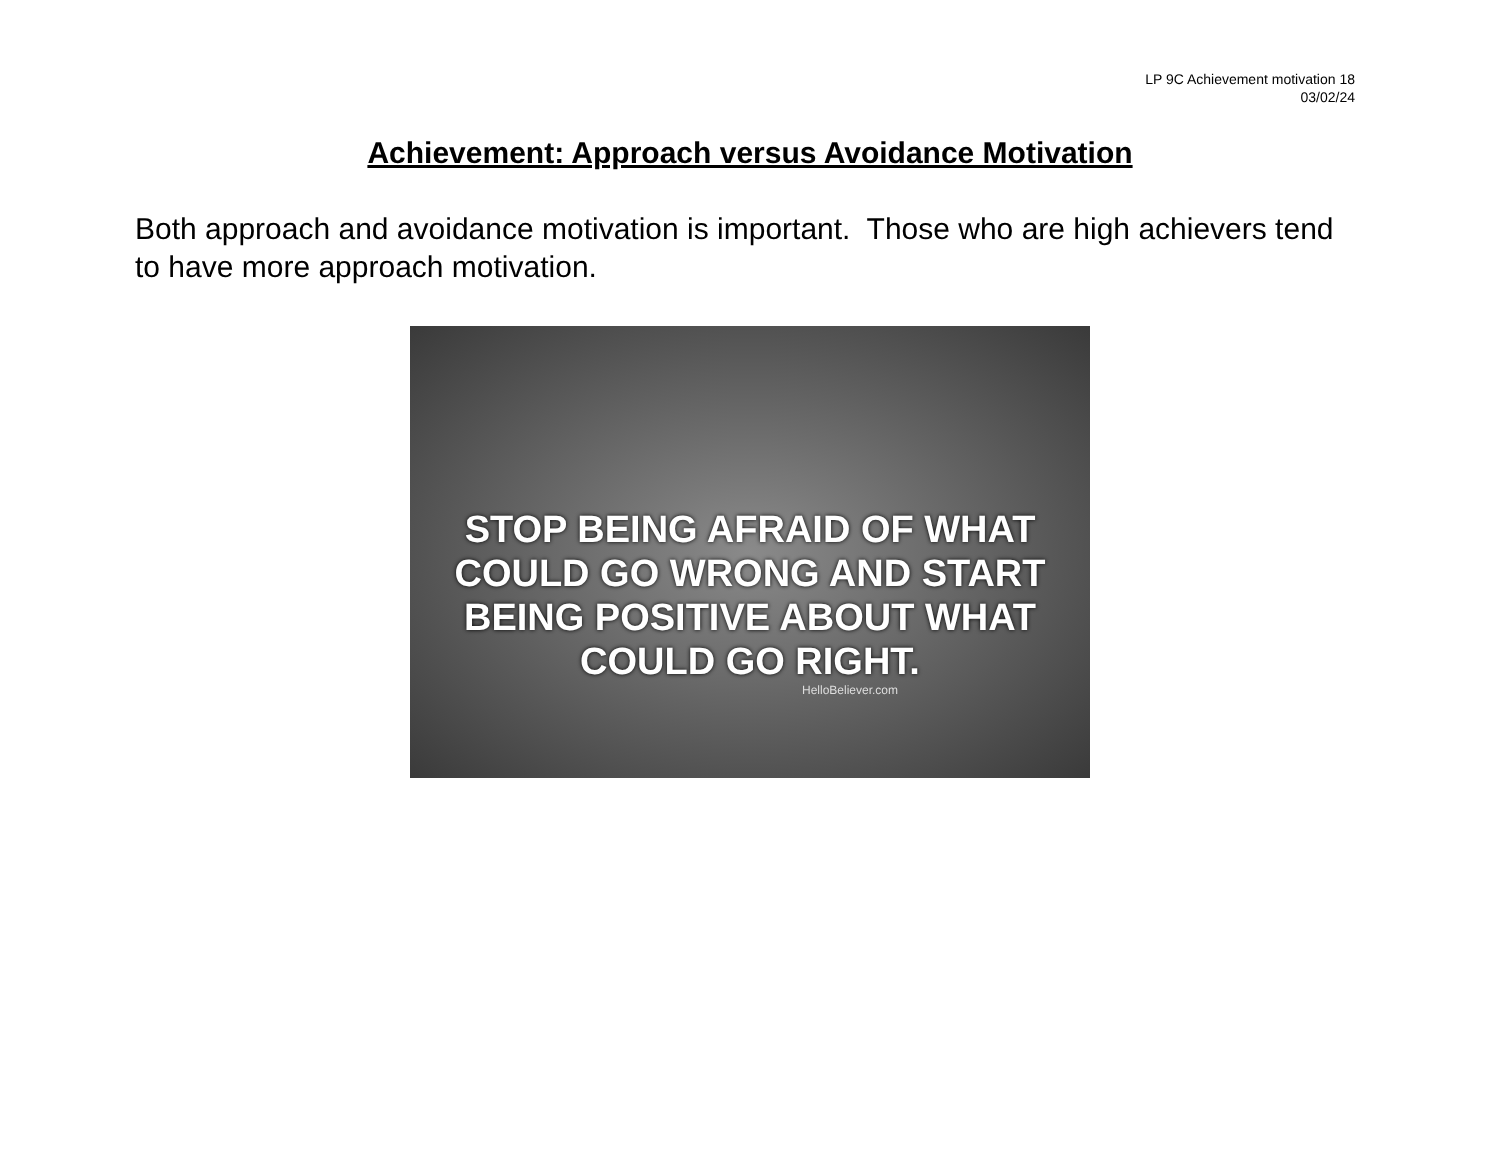LP 9C Achievement motivation 18
03/02/24
Achievement: Approach versus Avoidance Motivation
Both approach and avoidance motivation is important. Those who are high achievers tend to have more approach motivation.
STOP BEING AFRAID OF WHAT
COULD GO WRONG AND START
BEING POSITIVE ABOUT WHAT
COULD GO RIGHT.
HelloBeliever.com